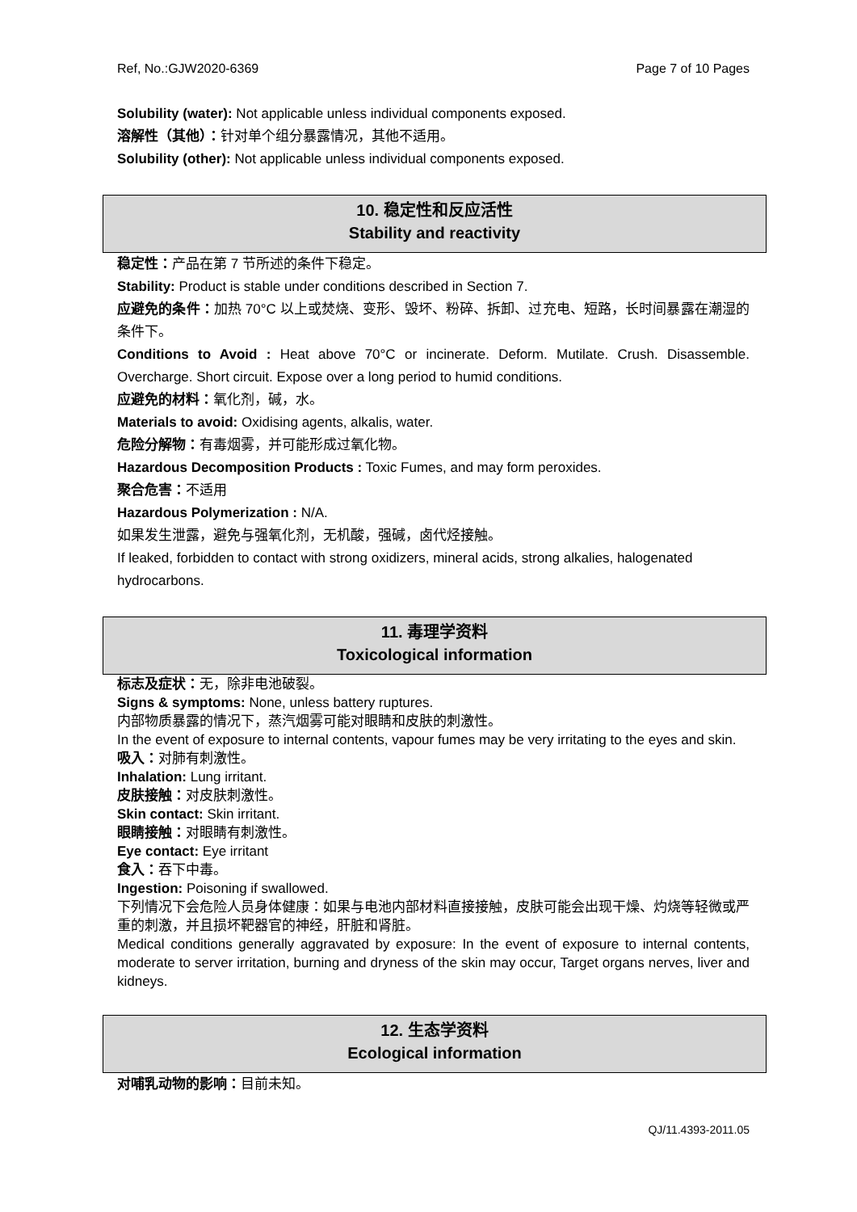Ref, No.:GJW2020-6369 Page 7 of 10 Pages
Solubility (water): Not applicable unless individual components exposed.
溶解性（其他）：针对单个组分暴露情况，其他不适用。
Solubility (other): Not applicable unless individual components exposed.
10. 稳定性和反应活性
Stability and reactivity
稳定性：产品在第 7 节所述的条件下稳定。
Stability: Product is stable under conditions described in Section 7.
应避免的条件：加热 70°C 以上或焚烧、变形、毁坏、粉碎、拆卸、过充电、短路，长时间暴露在潮湿的条件下。
Conditions to Avoid : Heat above 70°C or incinerate. Deform. Mutilate. Crush. Disassemble. Overcharge. Short circuit. Expose over a long period to humid conditions.
应避免的材料：氧化剂，碱，水。
Materials to avoid: Oxidising agents, alkalis, water.
危险分解物：有毒烟雾，并可能形成过氧化物。
Hazardous Decomposition Products : Toxic Fumes, and may form peroxides.
聚合危害：不适用
Hazardous Polymerization : N/A.
如果发生泄露，避免与强氧化剂，无机酸，强碱，卤代烃接触。
If leaked, forbidden to contact with strong oxidizers, mineral acids, strong alkalies, halogenated hydrocarbons.
11. 毒理学资料
Toxicological information
标志及症状：无，除非电池破裂。
Signs & symptoms: None, unless battery ruptures.
内部物质暴露的情况下，蒸汽烟雾可能对眼睛和皮肤的刺激性。
In the event of exposure to internal contents, vapour fumes may be very irritating to the eyes and skin.
吸入：对肺有刺激性。
Inhalation: Lung irritant.
皮肤接触：对皮肤刺激性。
Skin contact: Skin irritant.
眼睛接触：对眼睛有刺激性。
Eye contact: Eye irritant
食入：吞下中毒。
Ingestion: Poisoning if swallowed.
下列情况下会危险人员身体健康：如果与电池内部材料直接接触，皮肤可能会出现干燥、灼烧等轻微或严重的刺激，并且损坏靶器官的神经，肝脏和肾脏。
Medical conditions generally aggravated by exposure: In the event of exposure to internal contents, moderate to server irritation, burning and dryness of the skin may occur, Target organs nerves, liver and kidneys.
12. 生态学资料
Ecological information
对哺乳动物的影响：目前未知。
QJ/11.4393-2011.05